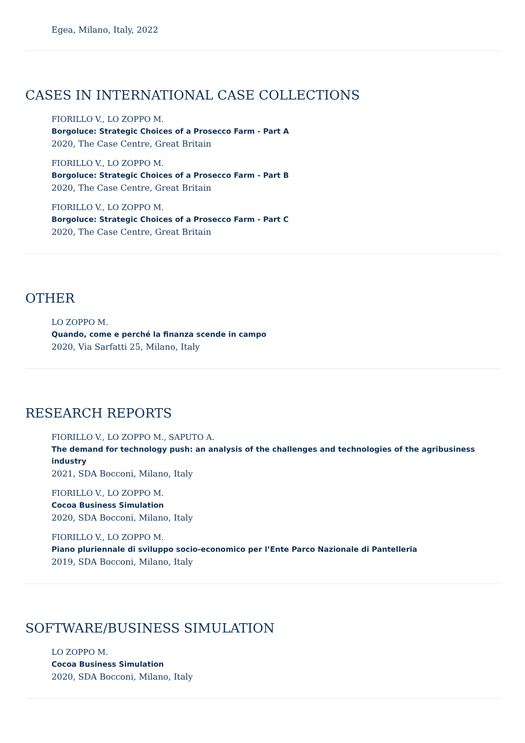Egea, Milano, Italy, 2022
CASES IN INTERNATIONAL CASE COLLECTIONS
FIORILLO V., LO ZOPPO M.
Borgoluce: Strategic Choices of a Prosecco Farm - Part A
2020, The Case Centre, Great Britain
FIORILLO V., LO ZOPPO M.
Borgoluce: Strategic Choices of a Prosecco Farm - Part B
2020, The Case Centre, Great Britain
FIORILLO V., LO ZOPPO M.
Borgoluce: Strategic Choices of a Prosecco Farm - Part C
2020, The Case Centre, Great Britain
OTHER
LO ZOPPO M.
Quando, come e perché la finanza scende in campo
2020, Via Sarfatti 25, Milano, Italy
RESEARCH REPORTS
FIORILLO V., LO ZOPPO M., SAPUTO A.
The demand for technology push: an analysis of the challenges and technologies of the agribusiness industry
2021, SDA Bocconi, Milano, Italy
FIORILLO V., LO ZOPPO M.
Cocoa Business Simulation
2020, SDA Bocconi, Milano, Italy
FIORILLO V., LO ZOPPO M.
Piano pluriennale di sviluppo socio-economico per l’Ente Parco Nazionale di Pantelleria
2019, SDA Bocconi, Milano, Italy
SOFTWARE/BUSINESS SIMULATION
LO ZOPPO M.
Cocoa Business Simulation
2020, SDA Bocconi, Milano, Italy